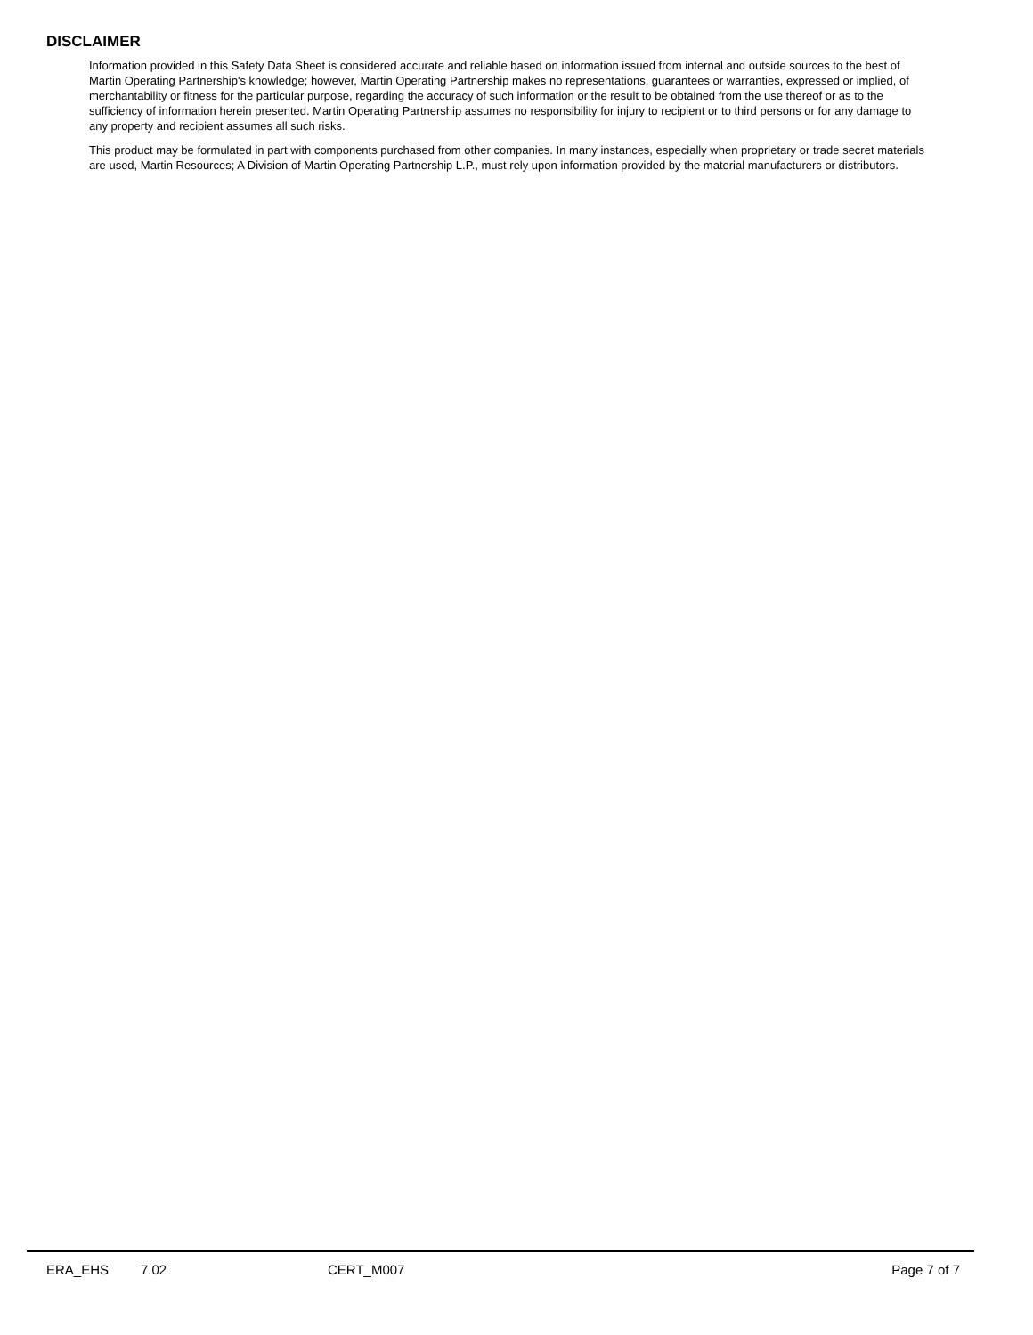DISCLAIMER
Information provided in this Safety Data Sheet is considered accurate and reliable based on information issued from internal and outside sources to the best of Martin Operating Partnership's knowledge; however, Martin Operating Partnership makes no representations, guarantees or warranties, expressed or implied, of merchantability or fitness for the particular purpose, regarding the accuracy of such information or the result to be obtained from the use thereof or as to the sufficiency of information herein presented. Martin Operating Partnership assumes no responsibility for injury to recipient or to third persons or for any damage to any property and recipient assumes all such risks.
This product may be formulated in part with components purchased from other companies. In many instances, especially when proprietary or trade secret materials are used, Martin Resources; A Division of Martin Operating Partnership L.P., must rely upon information provided by the material manufacturers or distributors.
ERA_EHS 7.02 CERT_M007 Page 7 of 7